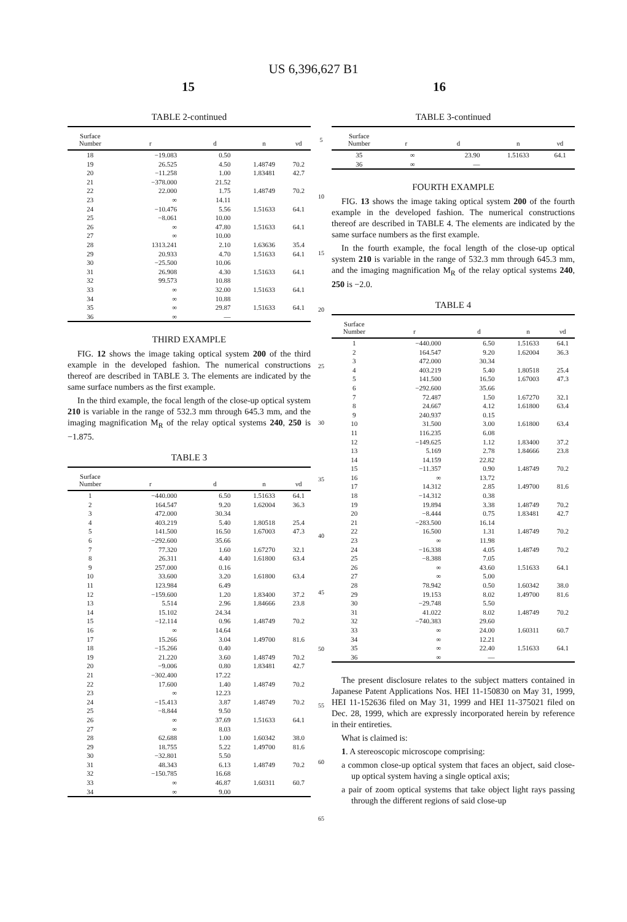US 6,396,627 B1
15 16
TABLE 2-continued
| Surface Number | r | d | n | νd |
| --- | --- | --- | --- | --- |
| 18 | −19.083 | 0.50 | | |
| 19 | 26.525 | 4.50 | 1.48749 | 70.2 |
| 20 | −11.258 | 1.00 | 1.83481 | 42.7 |
| 21 | −378.000 | 21.52 | | |
| 22 | 22.000 | 1.75 | 1.48749 | 70.2 |
| 23 | ∞ | 14.11 | | |
| 24 | −10.476 | 5.56 | 1.51633 | 64.1 |
| 25 | −8.061 | 10.00 | | |
| 26 | ∞ | 47.80 | 1.51633 | 64.1 |
| 27 | ∞ | 10.00 | | |
| 28 | 1313.241 | 2.10 | 1.63636 | 35.4 |
| 29 | 20.933 | 4.70 | 1.51633 | 64.1 |
| 30 | −25.500 | 10.06 | | |
| 31 | 26.908 | 4.30 | 1.51633 | 64.1 |
| 32 | 99.573 | 10.88 | | |
| 33 | ∞ | 32.00 | 1.51633 | 64.1 |
| 34 | ∞ | 10.88 | | |
| 35 | ∞ | 29.87 | 1.51633 | 64.1 |
| 36 | ∞ | — | | |
THIRD EXAMPLE
FIG. 12 shows the image taking optical system 200 of the third example in the developed fashion. The numerical constructions thereof are described in TABLE 3. The elements are indicated by the same surface numbers as the first example.
In the third example, the focal length of the close-up optical system 210 is variable in the range of 532.3 mm through 645.3 mm, and the imaging magnification M<sub>R</sub> of the relay optical systems 240, 250 is −1.875.
TABLE 3
| Surface Number | r | d | n | νd |
| --- | --- | --- | --- | --- |
| 1 | −440.000 | 6.50 | 1.51633 | 64.1 |
| 2 | 164.547 | 9.20 | 1.62004 | 36.3 |
| 3 | 472.000 | 30.34 | | |
| 4 | 403.219 | 5.40 | 1.80518 | 25.4 |
| 5 | 141.500 | 16.50 | 1.67003 | 47.3 |
| 6 | −292.600 | 35.66 | | |
| 7 | 77.320 | 1.60 | 1.67270 | 32.1 |
| 8 | 26.311 | 4.40 | 1.61800 | 63.4 |
| 9 | 257.000 | 0.16 | | |
| 10 | 33.600 | 3.20 | 1.61800 | 63.4 |
| 11 | 123.984 | 6.49 | | |
| 12 | −159.600 | 1.20 | 1.83400 | 37.2 |
| 13 | 5.514 | 2.96 | 1.84666 | 23.8 |
| 14 | 15.102 | 24.34 | | |
| 15 | −12.114 | 0.96 | 1.48749 | 70.2 |
| 16 | ∞ | 14.64 | | |
| 17 | 15.266 | 3.04 | 1.49700 | 81.6 |
| 18 | −15.266 | 0.40 | | |
| 19 | 21.220 | 3.60 | 1.48749 | 70.2 |
| 20 | −9.006 | 0.80 | 1.83481 | 42.7 |
| 21 | −302.400 | 17.22 | | |
| 22 | 17.600 | 1.40 | 1.48749 | 70.2 |
| 23 | ∞ | 12.23 | | |
| 24 | −15.413 | 3.87 | 1.48749 | 70.2 |
| 25 | −8.844 | 9.50 | | |
| 26 | ∞ | 37.69 | 1.51633 | 64.1 |
| 27 | ∞ | 8.03 | | |
| 28 | 62.688 | 1.00 | 1.60342 | 38.0 |
| 29 | 18.755 | 5.22 | 1.49700 | 81.6 |
| 30 | −32.801 | 5.50 | | |
| 31 | 48.343 | 6.13 | 1.48749 | 70.2 |
| 32 | −150.785 | 16.68 | | |
| 33 | ∞ | 46.87 | 1.60311 | 60.7 |
| 34 | ∞ | 9.00 | | |
5
10
15
20
25
30
35
40
45
50
55
60
65
TABLE 3-continued
| Surface Number | r | d | n | νd |
| --- | --- | --- | --- | --- |
| 35 | ∞ | 23.90 | 1.51633 | 64.1 |
| 36 | ∞ | — | | |
FOURTH EXAMPLE
FIG. 13 shows the image taking optical system 200 of the fourth example in the developed fashion. The numerical constructions thereof are described in TABLE 4. The elements are indicated by the same surface numbers as the first example.
In the fourth example, the focal length of the close-up optical system 210 is variable in the range of 532.3 mm through 645.3 mm, and the imaging magnification M<sub>R</sub> of the relay optical systems 240, 250 is −2.0.
TABLE 4
| Surface Number | r | d | n | νd |
| --- | --- | --- | --- | --- |
| 1 | −440.000 | 6.50 | 1.51633 | 64.1 |
| 2 | 164.547 | 9.20 | 1.62004 | 36.3 |
| 3 | 472.000 | 30.34 | | |
| 4 | 403.219 | 5.40 | 1.80518 | 25.4 |
| 5 | 141.500 | 16.50 | 1.67003 | 47.3 |
| 6 | −292.600 | 35.66 | | |
| 7 | 72.487 | 1.50 | 1.67270 | 32.1 |
| 8 | 24.667 | 4.12 | 1.61800 | 63.4 |
| 9 | 240.937 | 0.15 | | |
| 10 | 31.500 | 3.00 | 1.61800 | 63.4 |
| 11 | 116.235 | 6.08 | | |
| 12 | −149.625 | 1.12 | 1.83400 | 37.2 |
| 13 | 5.169 | 2.78 | 1.84666 | 23.8 |
| 14 | 14.159 | 22.82 | | |
| 15 | −11.357 | 0.90 | 1.48749 | 70.2 |
| 16 | ∞ | 13.72 | | |
| 17 | 14.312 | 2.85 | 1.49700 | 81.6 |
| 18 | −14.312 | 0.38 | | |
| 19 | 19.894 | 3.38 | 1.48749 | 70.2 |
| 20 | −8.444 | 0.75 | 1.83481 | 42.7 |
| 21 | −283.500 | 16.14 | | |
| 22 | 16.500 | 1.31 | 1.48749 | 70.2 |
| 23 | ∞ | 11.98 | | |
| 24 | −16.338 | 4.05 | 1.48749 | 70.2 |
| 25 | −8.388 | 7.05 | | |
| 26 | ∞ | 43.60 | 1.51633 | 64.1 |
| 27 | ∞ | 5.00 | | |
| 28 | 78.942 | 0.50 | 1.60342 | 38.0 |
| 29 | 19.153 | 8.02 | 1.49700 | 81.6 |
| 30 | −29.748 | 5.50 | | |
| 31 | 41.022 | 8.02 | 1.48749 | 70.2 |
| 32 | −740.383 | 29.60 | | |
| 33 | ∞ | 24.00 | 1.60311 | 60.7 |
| 34 | ∞ | 12.21 | | |
| 35 | ∞ | 22.40 | 1.51633 | 64.1 |
| 36 | ∞ | — | | |
The present disclosure relates to the subject matters contained in Japanese Patent Applications Nos. HEI 11-150830 on May 31, 1999, HEI 11-152636 filed on May 31, 1999 and HEI 11-375021 filed on Dec. 28, 1999, which are expressly incorporated herein by reference in their entireties.
What is claimed is:
1. A stereoscopic microscope comprising:
a common close-up optical system that faces an object, said close-up optical system having a single optical axis;
a pair of zoom optical systems that take object light rays passing through the different regions of said close-up